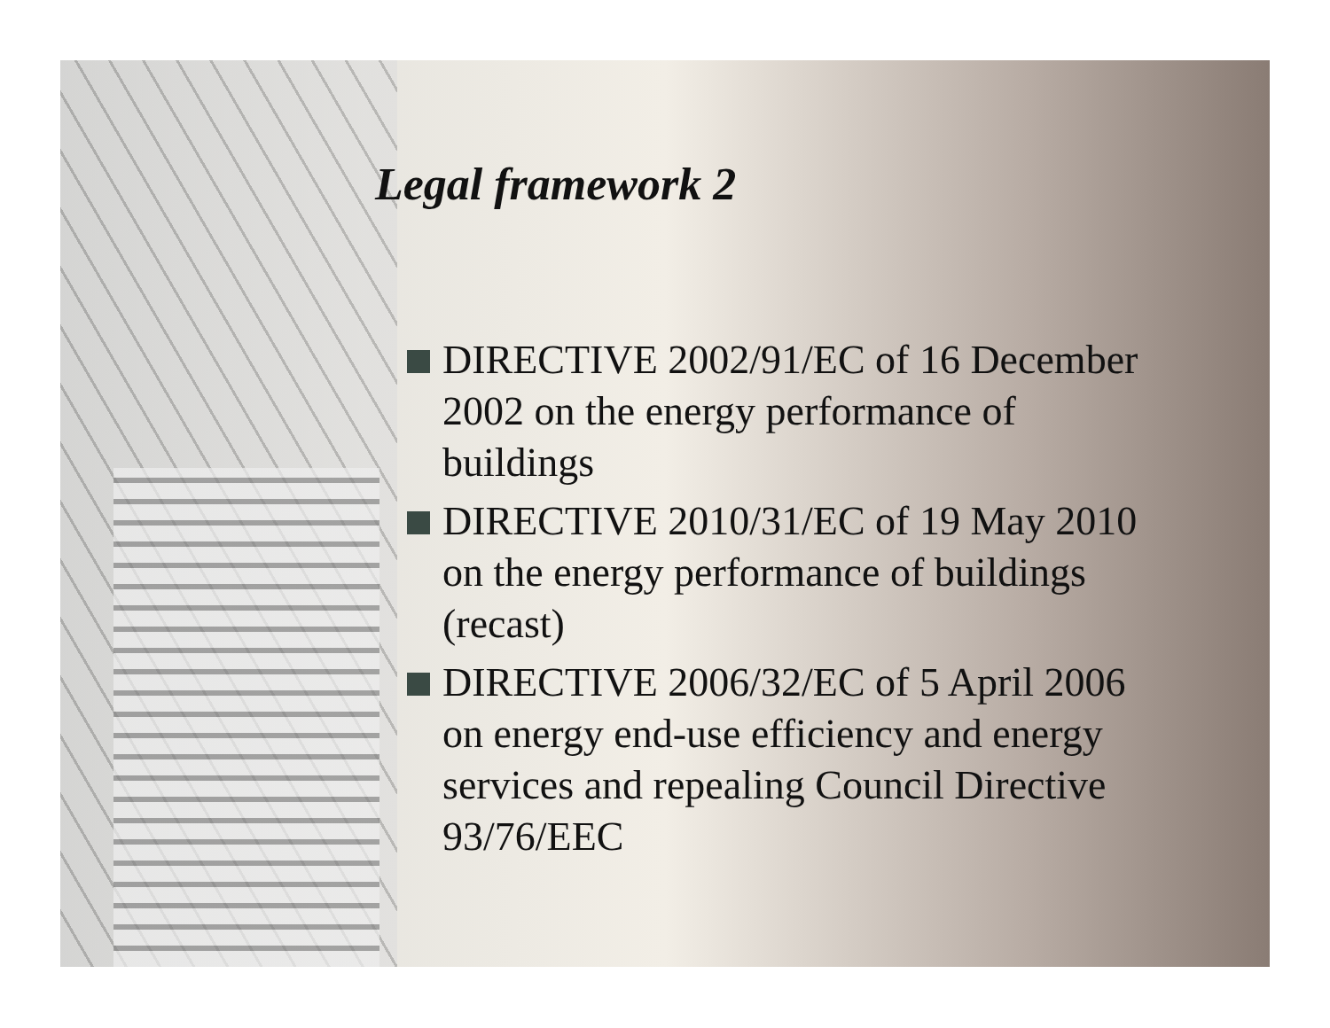Legal framework 2
DIRECTIVE 2002/91/EC of 16 December 2002 on the energy performance of buildings
DIRECTIVE 2010/31/EC of 19 May 2010 on the energy performance of buildings (recast)
DIRECTIVE 2006/32/EC of 5 April 2006 on energy end-use efficiency and energy services and repealing Council Directive 93/76/EEC